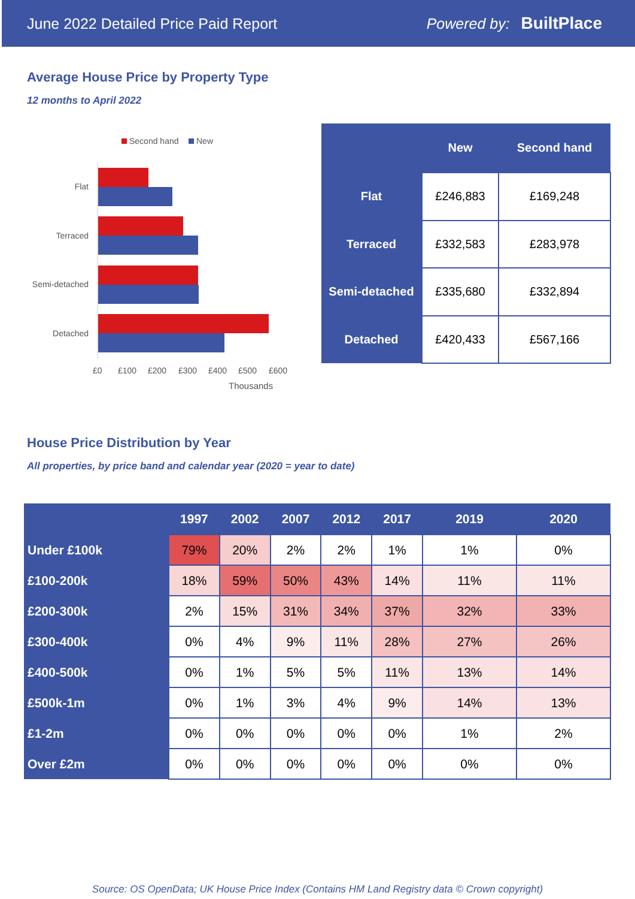June 2022 Detailed Price Paid Report Powered by: BuiltPlace
Average House Price by Property Type
12 months to April 2022
Second hand
New
Flat
Terraced
Semi-detached
Detached
£0
£100
£200
£300
£400
£500
£600
Thousands
| | New | Second hand |
| --- | --- | --- |
| Flat | £246,883 | £169,248 |
| Terraced | £332,583 | £283,978 |
| Semi-detached | £335,680 | £332,894 |
| Detached | £420,433 | £567,166 |
House Price Distribution by Year
All properties, by price band and calendar year (2020 = year to date)
| | 1997 | 2002 | 2007 | 2012 | 2017 | 2019 | 2020 |
| --- | --- | --- | --- | --- | --- | --- | --- |
| Under £100k | 79% | 20% | 2% | 2% | 1% | 1% | 0% |
| £100-200k | 18% | 59% | 50% | 43% | 14% | 11% | 11% |
| £200-300k | 2% | 15% | 31% | 34% | 37% | 32% | 33% |
| £300-400k | 0% | 4% | 9% | 11% | 28% | 27% | 26% |
| £400-500k | 0% | 1% | 5% | 5% | 11% | 13% | 14% |
| £500k-1m | 0% | 1% | 3% | 4% | 9% | 14% | 13% |
| £1-2m | 0% | 0% | 0% | 0% | 0% | 1% | 2% |
| Over £2m | 0% | 0% | 0% | 0% | 0% | 0% | 0% |
Source: OS OpenData; UK House Price Index (Contains HM Land Registry data © Crown copyright)